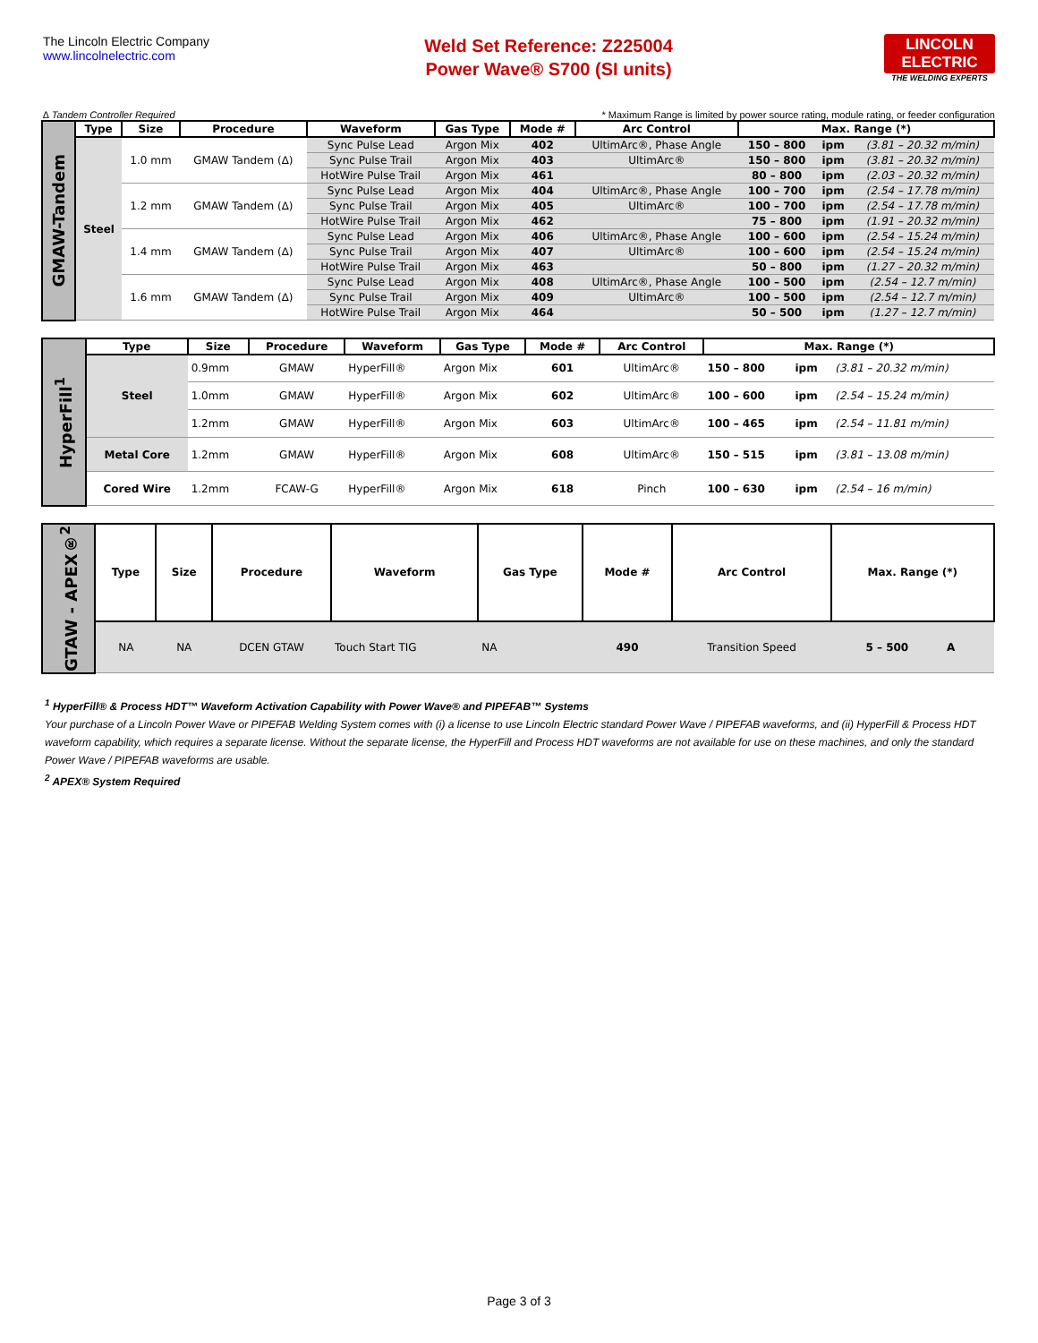The Lincoln Electric Company
www.lincolnelectric.com
Weld Set Reference: Z225004
Power Wave® S700 (SI units)
LINCOLN
ELECTRIC
THE WELDING EXPERTS
∆ Tandem Controller Required * Maximum Range is limited by power source rating, module rating, or feeder configuration
| GMAW-Tandem | Type | Size | Procedure | Waveform | Gas Type | Mode # | Arc Control | Max. Range (*) | | |
| | Steel | 1.0 mm | GMAW Tandem (∆) | Sync Pulse Lead | Argon Mix | 402 | UltimArc®, Phase Angle | 150 – 800 | ipm | (3.81 – 20.32 m/min) |
| | | | | Sync Pulse Trail | Argon Mix | 403 | UltimArc® | 150 – 800 | ipm | (3.81 – 20.32 m/min) |
| | | | | HotWire Pulse Trail | Argon Mix | 461 | | 80 – 800 | ipm | (2.03 – 20.32 m/min) |
| | | 1.2 mm | GMAW Tandem (∆) | Sync Pulse Lead | Argon Mix | 404 | UltimArc®, Phase Angle | 100 – 700 | ipm | (2.54 – 17.78 m/min) |
| | | | | Sync Pulse Trail | Argon Mix | 405 | UltimArc® | 100 – 700 | ipm | (2.54 – 17.78 m/min) |
| | | | | HotWire Pulse Trail | Argon Mix | 462 | | 75 – 800 | ipm | (1.91 – 20.32 m/min) |
| | | 1.4 mm | GMAW Tandem (∆) | Sync Pulse Lead | Argon Mix | 406 | UltimArc®, Phase Angle | 100 – 600 | ipm | (2.54 – 15.24 m/min) |
| | | | | Sync Pulse Trail | Argon Mix | 407 | UltimArc® | 100 – 600 | ipm | (2.54 – 15.24 m/min) |
| | | | | HotWire Pulse Trail | Argon Mix | 463 | | 50 – 800 | ipm | (1.27 – 20.32 m/min) |
| | | 1.6 mm | GMAW Tandem (∆) | Sync Pulse Lead | Argon Mix | 408 | UltimArc®, Phase Angle | 100 – 500 | ipm | (2.54 – 12.7 m/min) |
| | | | | Sync Pulse Trail | Argon Mix | 409 | UltimArc® | 100 – 500 | ipm | (2.54 – 12.7 m/min) |
| | | | | HotWire Pulse Trail | Argon Mix | 464 | | 50 – 500 | ipm | (1.27 – 12.7 m/min) |
| HyperFill<sup>1</sup> | Type | Size | Procedure | Waveform | Gas Type | Mode # | Arc Control | Max. Range (*) | | |
| | Steel | 0.9mm | GMAW | HyperFill® | Argon Mix | 601 | UltimArc® | 150 – 800 | ipm | (3.81 – 20.32 m/min) |
| | | 1.0mm | GMAW | HyperFill® | Argon Mix | 602 | UltimArc® | 100 – 600 | ipm | (2.54 – 15.24 m/min) |
| | | 1.2mm | GMAW | HyperFill® | Argon Mix | 603 | UltimArc® | 100 – 465 | ipm | (2.54 – 11.81 m/min) |
| | Metal Core | 1.2mm | GMAW | HyperFill® | Argon Mix | 608 | UltimArc® | 150 – 515 | ipm | (3.81 – 13.08 m/min) |
| | Cored Wire | 1.2mm | FCAW-G | HyperFill® | Argon Mix | 618 | Pinch | 100 – 630 | ipm | (2.54 – 16 m/min) |
| GTAW - APEX®<sup>2</sup> | Type | Size | Procedure | Waveform | Gas Type | Mode # | Arc Control | Max. Range (*) | | |
| | NA | NA | DCEN GTAW | Touch Start TIG | NA | 490 | Transition Speed | 5 – 500 | A | |
<sup>1</sup> HyperFill® & Process HDT™ Waveform Activation Capability with Power Wave® and PIPEFAB™ Systems
Your purchase of a Lincoln Power Wave or PIPEFAB Welding System comes with (i) a license to use Lincoln Electric standard Power Wave / PIPEFAB waveforms, and (ii) HyperFill & Process HDT waveform capability, which requires a separate license. Without the separate license, the HyperFill and Process HDT waveforms are not available for use on these machines, and only the standard Power Wave / PIPEFAB waveforms are usable.
<sup>2</sup> APEX® System Required
Page 3 of 3